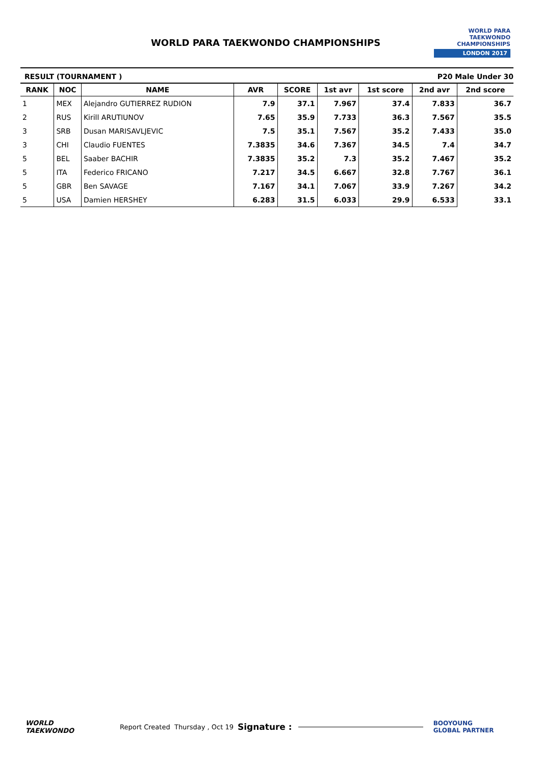WORLD PARA TAEKWONDO CHAMPIONSHIPS
WORLD PARA
TAEKWONDO
CHAMPIONSHIPS
LONDON 2017
RESULT (TOURNAMENT ) P20 Male Under 30
| RANK | NOC | NAME | AVR | SCORE | 1st avr | 1st score | 2nd avr | 2nd score |
| --- | --- | --- | --- | --- | --- | --- | --- | --- |
| 1 | MEX | Alejandro GUTIERREZ RUDION | 7.9 | 37.1 | 7.967 | 37.4 | 7.833 | 36.7 |
| 2 | RUS | Kirill ARUTIUNOV | 7.65 | 35.9 | 7.733 | 36.3 | 7.567 | 35.5 |
| 3 | SRB | Dusan MARISAVLJEVIC | 7.5 | 35.1 | 7.567 | 35.2 | 7.433 | 35.0 |
| 3 | CHI | Claudio FUENTES | 7.3835 | 34.6 | 7.367 | 34.5 | 7.4 | 34.7 |
| 5 | BEL | Saaber BACHIR | 7.3835 | 35.2 | 7.3 | 35.2 | 7.467 | 35.2 |
| 5 | ITA | Federico FRICANO | 7.217 | 34.5 | 6.667 | 32.8 | 7.767 | 36.1 |
| 5 | GBR | Ben SAVAGE | 7.167 | 34.1 | 7.067 | 33.9 | 7.267 | 34.2 |
| 5 | USA | Damien HERSHEY | 6.283 | 31.5 | 6.033 | 29.9 | 6.533 | 33.1 |
WORLD
TAEKWONDO Report Created Thursday , Oct 19 Signature : BOOYOUNG
GLOBAL PARTNER